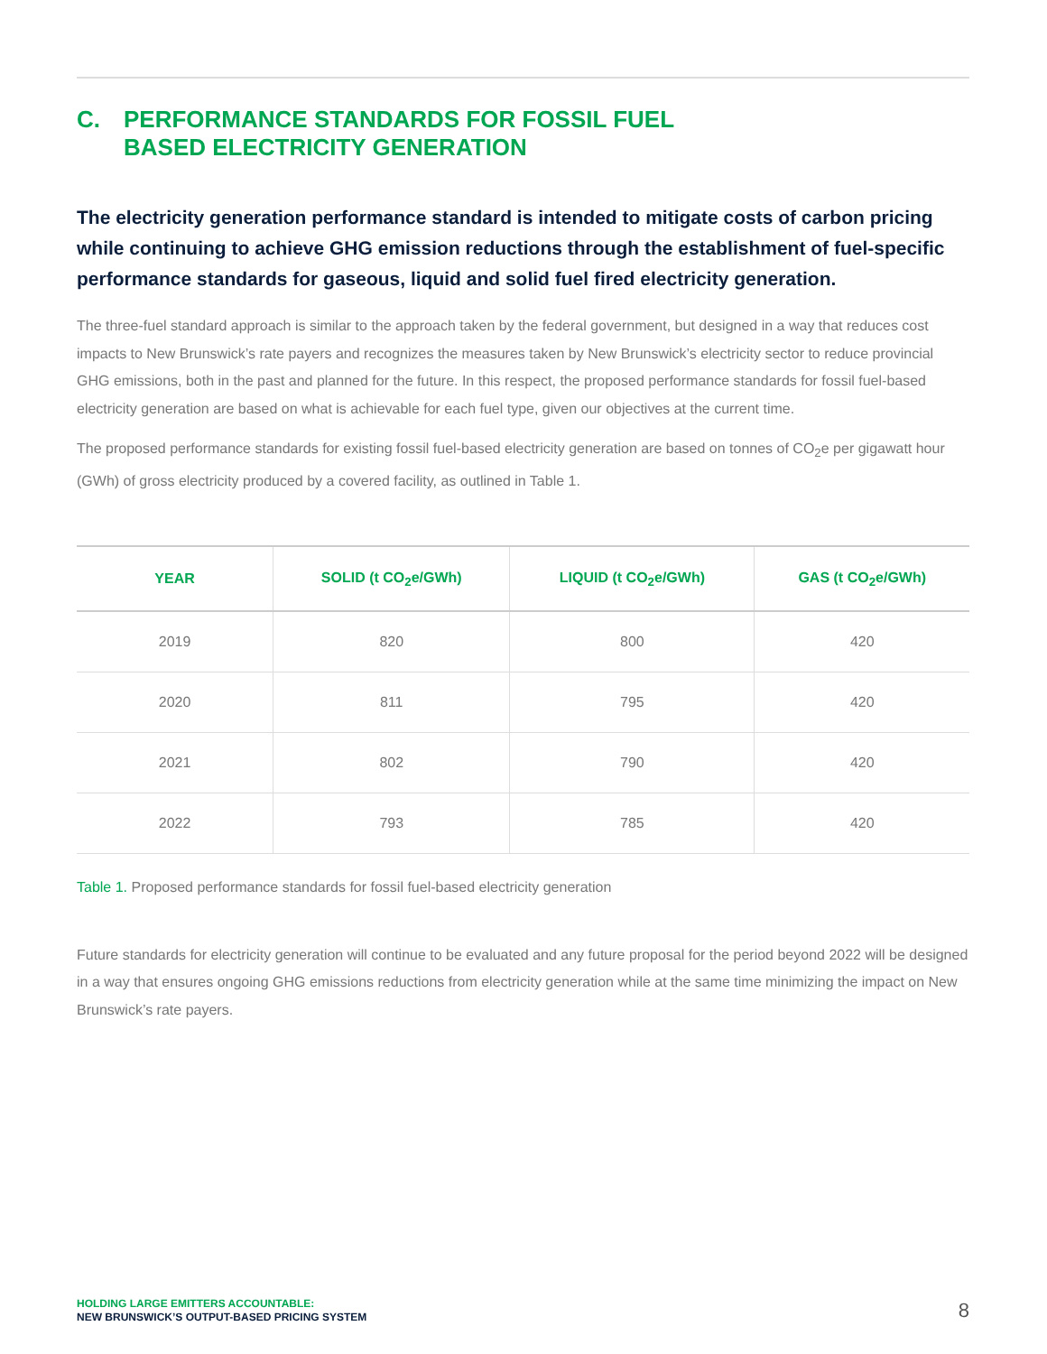C. PERFORMANCE STANDARDS FOR FOSSIL FUEL
BASED ELECTRICITY GENERATION
The electricity generation performance standard is intended to mitigate costs of carbon pricing while continuing to achieve GHG emission reductions through the establishment of fuel-specific performance standards for gaseous, liquid and solid fuel fired electricity generation.
The three-fuel standard approach is similar to the approach taken by the federal government, but designed in a way that reduces cost impacts to New Brunswick’s rate payers and recognizes the measures taken by New Brunswick’s electricity sector to reduce provincial GHG emissions, both in the past and planned for the future. In this respect, the proposed performance standards for fossil fuel-based electricity generation are based on what is achievable for each fuel type, given our objectives at the current time.
The proposed performance standards for existing fossil fuel-based electricity generation are based on tonnes of CO<sub>2</sub>e per gigawatt hour (GWh) of gross electricity produced by a covered facility, as outlined in Table 1.
| YEAR | SOLID (t CO<sub>2</sub>e/GWh) | LIQUID (t CO<sub>2</sub>e/GWh) | GAS (t CO<sub>2</sub>e/GWh) |
| --- | --- | --- | --- |
| 2019 | 820 | 800 | 420 |
| 2020 | 811 | 795 | 420 |
| 2021 | 802 | 790 | 420 |
| 2022 | 793 | 785 | 420 |
Table 1. Proposed performance standards for fossil fuel-based electricity generation
Future standards for electricity generation will continue to be evaluated and any future proposal for the period beyond 2022 will be designed in a way that ensures ongoing GHG emissions reductions from electricity generation while at the same time minimizing the impact on New Brunswick’s rate payers.
HOLDING LARGE EMITTERS ACCOUNTABLE:
NEW BRUNSWICK’S OUTPUT-BASED PRICING SYSTEM
8